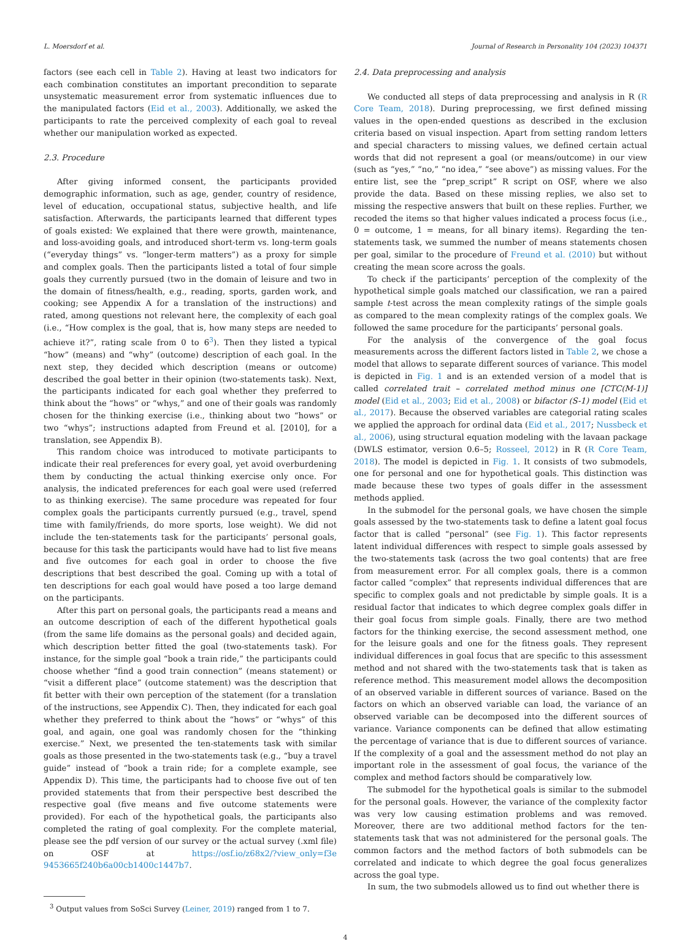L. Moersdorf et al. Journal of Research in Personality 104 (2023) 104371
factors (see each cell in Table 2). Having at least two indicators for each combination constitutes an important precondition to separate unsystematic measurement error from systematic influences due to the manipulated factors (Eid et al., 2003). Additionally, we asked the participants to rate the perceived complexity of each goal to reveal whether our manipulation worked as expected.
2.3. Procedure
After giving informed consent, the participants provided demographic information, such as age, gender, country of residence, level of education, occupational status, subjective health, and life satisfaction. Afterwards, the participants learned that different types of goals existed: We explained that there were growth, maintenance, and loss-avoiding goals, and introduced short-term vs. long-term goals (“everyday things” vs. “longer-term matters”) as a proxy for simple and complex goals. Then the participants listed a total of four simple goals they currently pursued (two in the domain of leisure and two in the domain of fitness/health, e.g., reading, sports, garden work, and cooking; see Appendix A for a translation of the instructions) and rated, among questions not relevant here, the complexity of each goal (i.e., “How complex is the goal, that is, how many steps are needed to achieve it?”, rating scale from 0 to 6<sup>3</sup>). Then they listed a typical “how” (means) and “why” (outcome) description of each goal. In the next step, they decided which description (means or outcome) described the goal better in their opinion (two-statements task). Next, the participants indicated for each goal whether they preferred to think about the “hows” or “whys,” and one of their goals was randomly chosen for the thinking exercise (i.e., thinking about two “hows” or two “whys”; instructions adapted from Freund et al. [2010], for a translation, see Appendix B).
This random choice was introduced to motivate participants to indicate their real preferences for every goal, yet avoid overburdening them by conducting the actual thinking exercise only once. For analysis, the indicated preferences for each goal were used (referred to as thinking exercise). The same procedure was repeated for four complex goals the participants currently pursued (e.g., travel, spend time with family/friends, do more sports, lose weight). We did not include the ten-statements task for the participants’ personal goals, because for this task the participants would have had to list five means and five outcomes for each goal in order to choose the five descriptions that best described the goal. Coming up with a total of ten descriptions for each goal would have posed a too large demand on the participants.
After this part on personal goals, the participants read a means and an outcome description of each of the different hypothetical goals (from the same life domains as the personal goals) and decided again, which description better fitted the goal (two-statements task). For instance, for the simple goal “book a train ride,” the participants could choose whether “find a good train connection” (means statement) or “visit a different place” (outcome statement) was the description that fit better with their own perception of the statement (for a translation of the instructions, see Appendix C). Then, they indicated for each goal whether they preferred to think about the “hows” or “whys” of this goal, and again, one goal was randomly chosen for the “thinking exercise.” Next, we presented the ten-statements task with similar goals as those presented in the two-statements task (e.g., “buy a travel guide” instead of “book a train ride; for a complete example, see Appendix D). This time, the participants had to choose five out of ten provided statements that from their perspective best described the respective goal (five means and five outcome statements were provided). For each of the hypothetical goals, the participants also completed the rating of goal complexity. For the complete material, please see the pdf version of our survey or the actual survey (.xml file) on OSF at https://osf.io/z68x2/?view_only=f3e 9453665f240b6a00cb1400c1447b7.
<sup>3</sup> Output values from SoSci Survey (Leiner, 2019) ranged from 1 to 7.
2.4. Data preprocessing and analysis
We conducted all steps of data preprocessing and analysis in R (R Core Team, 2018). During preprocessing, we first defined missing values in the open-ended questions as described in the exclusion criteria based on visual inspection. Apart from setting random letters and special characters to missing values, we defined certain actual words that did not represent a goal (or means/outcome) in our view (such as “yes,” “no,” “no idea,” “see above”) as missing values. For the entire list, see the “prep_script” R script on OSF, where we also provide the data. Based on these missing replies, we also set to missing the respective answers that built on these replies. Further, we recoded the items so that higher values indicated a process focus (i.e., 0 = outcome, 1 = means, for all binary items). Regarding the ten-statements task, we summed the number of means statements chosen per goal, similar to the procedure of Freund et al. (2010) but without creating the mean score across the goals.
To check if the participants’ perception of the complexity of the hypothetical simple goals matched our classification, we ran a paired sample t-test across the mean complexity ratings of the simple goals as compared to the mean complexity ratings of the complex goals. We followed the same procedure for the participants’ personal goals.
For the analysis of the convergence of the goal focus measurements across the different factors listed in Table 2, we chose a model that allows to separate different sources of variance. This model is depicted in Fig. 1 and is an extended version of a model that is called correlated trait – correlated method minus one [CTC(M-1)] model (Eid et al., 2003; Eid et al., 2008) or bifactor (S-1) model (Eid et al., 2017). Because the observed variables are categorial rating scales we applied the approach for ordinal data (Eid et al., 2017; Nussbeck et al., 2006), using structural equation modeling with the lavaan package (DWLS estimator, version 0.6–5; Rosseel, 2012) in R (R Core Team, 2018). The model is depicted in Fig. 1. It consists of two submodels, one for personal and one for hypothetical goals. This distinction was made because these two types of goals differ in the assessment methods applied.
In the submodel for the personal goals, we have chosen the simple goals assessed by the two-statements task to define a latent goal focus factor that is called “personal” (see Fig. 1). This factor represents latent individual differences with respect to simple goals assessed by the two-statements task (across the two goal contents) that are free from measurement error. For all complex goals, there is a common factor called “complex” that represents individual differences that are specific to complex goals and not predictable by simple goals. It is a residual factor that indicates to which degree complex goals differ in their goal focus from simple goals. Finally, there are two method factors for the thinking exercise, the second assessment method, one for the leisure goals and one for the fitness goals. They represent individual differences in goal focus that are specific to this assessment method and not shared with the two-statements task that is taken as reference method. This measurement model allows the decomposition of an observed variable in different sources of variance. Based on the factors on which an observed variable can load, the variance of an observed variable can be decomposed into the different sources of variance. Variance components can be defined that allow estimating the percentage of variance that is due to different sources of variance. If the complexity of a goal and the assessment method do not play an important role in the assessment of goal focus, the variance of the complex and method factors should be comparatively low.
The submodel for the hypothetical goals is similar to the submodel for the personal goals. However, the variance of the complexity factor was very low causing estimation problems and was removed. Moreover, there are two additional method factors for the ten-statements task that was not administered for the personal goals. The common factors and the method factors of both submodels can be correlated and indicate to which degree the goal focus generalizes across the goal type.
In sum, the two submodels allowed us to find out whether there is
4